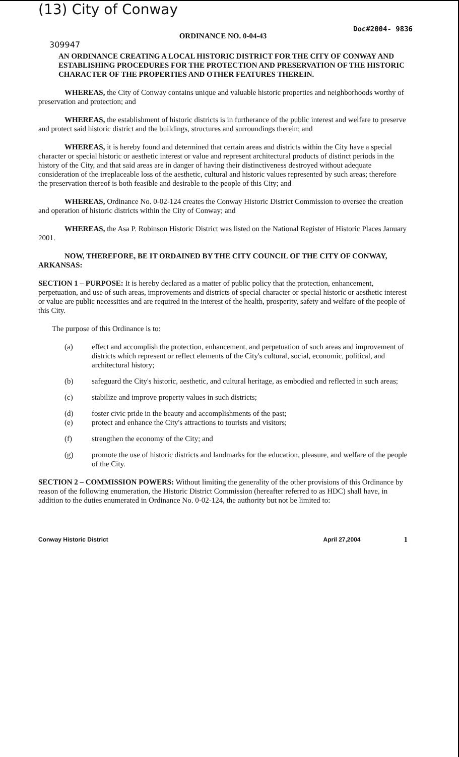(13) City of Conway
Doc#2004- 9836
ORDINANCE NO. 0-04-43
309947
AN ORDINANCE CREATING A LOCAL HISTORIC DISTRICT FOR THE CITY OF CONWAY AND ESTABLISHING PROCEDURES FOR THE PROTECTION AND PRESERVATION OF THE HISTORIC CHARACTER OF THE PROPERTIES AND OTHER FEATURES THEREIN.
WHEREAS, the City of Conway contains unique and valuable historic properties and neighborhoods worthy of preservation and protection; and
WHEREAS, the establishment of historic districts is in furtherance of the public interest and welfare to preserve and protect said historic district and the buildings, structures and surroundings therein; and
WHEREAS, it is hereby found and determined that certain areas and districts within the City have a special character or special historic or aesthetic interest or value and represent architectural products of distinct periods in the history of the City, and that said areas are in danger of having their distinctiveness destroyed without adequate consideration of the irreplaceable loss of the aesthetic, cultural and historic values represented by such areas; therefore the preservation thereof is both feasible and desirable to the people of this City; and
WHEREAS, Ordinance No. 0-02-124 creates the Conway Historic District Commission to oversee the creation and operation of historic districts within the City of Conway; and
WHEREAS, the Asa P. Robinson Historic District was listed on the National Register of Historic Places January 2001.
NOW, THEREFORE, BE IT ORDAINED BY THE CITY COUNCIL OF THE CITY OF CONWAY, ARKANSAS:
SECTION 1 – PURPOSE: It is hereby declared as a matter of public policy that the protection, enhancement, perpetuation, and use of such areas, improvements and districts of special character or special historic or aesthetic interest or value are public necessities and are required in the interest of the health, prosperity, safety and welfare of the people of this City.
The purpose of this Ordinance is to:
(a) effect and accomplish the protection, enhancement, and perpetuation of such areas and improvement of districts which represent or reflect elements of the City's cultural, social, economic, political, and architectural history;
(b) safeguard the City's historic, aesthetic, and cultural heritage, as embodied and reflected in such areas;
(c) stabilize and improve property values in such districts;
(d) foster civic pride in the beauty and accomplishments of the past;
(e) protect and enhance the City's attractions to tourists and visitors;
(f) strengthen the economy of the City; and
(g) promote the use of historic districts and landmarks for the education, pleasure, and welfare of the people of the City.
SECTION 2 – COMMISSION POWERS: Without limiting the generality of the other provisions of this Ordinance by reason of the following enumeration, the Historic District Commission (hereafter referred to as HDC) shall have, in addition to the duties enumerated in Ordinance No. 0-02-124, the authority but not be limited to:
Conway Historic District April 27,2004 1